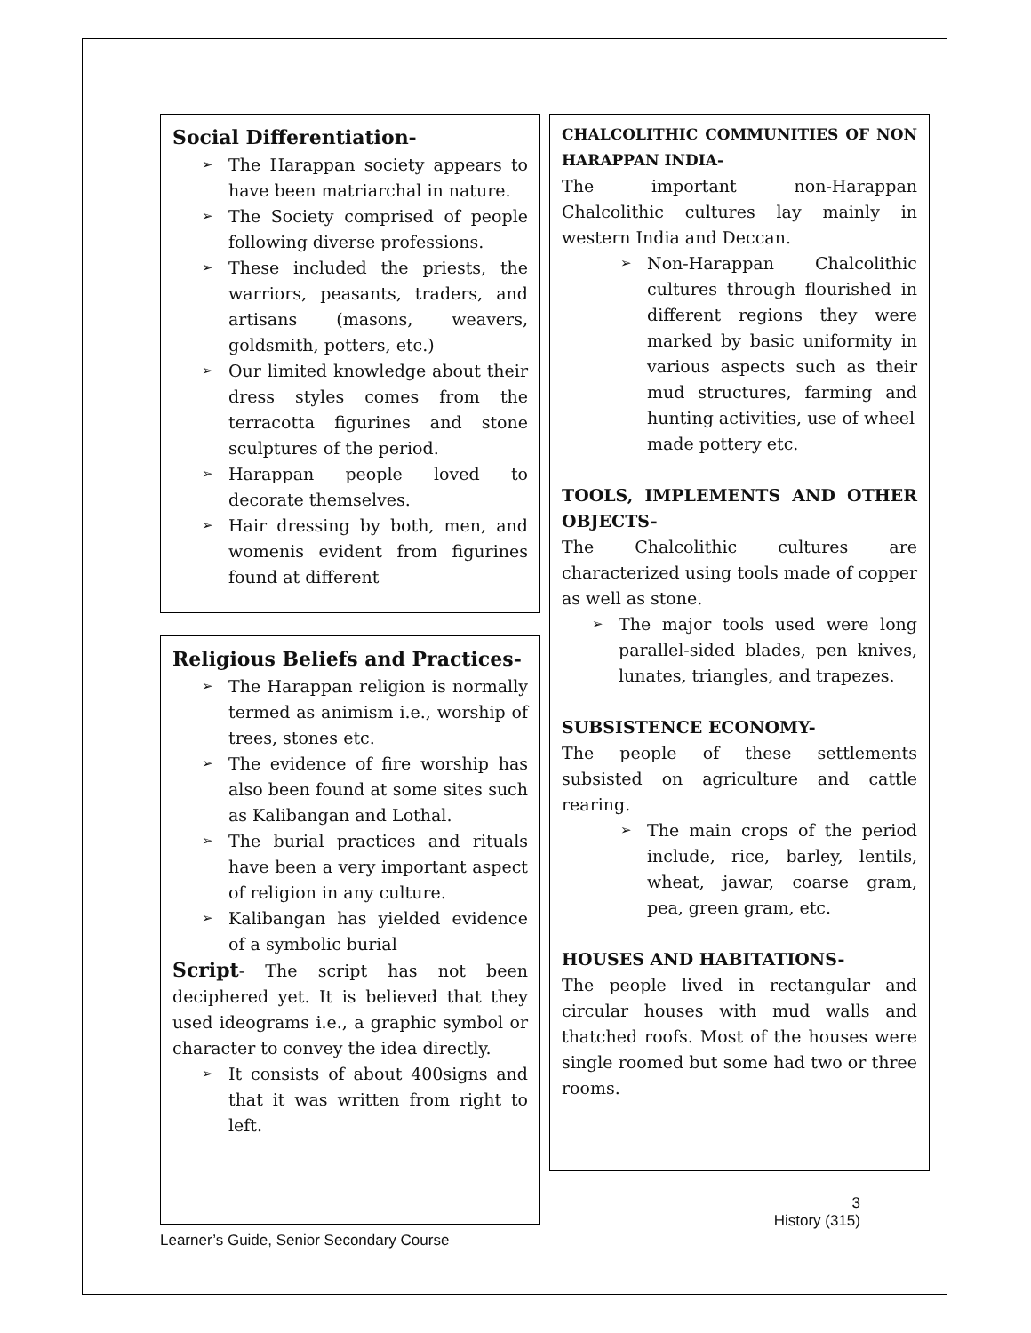Social Differentiation-
The Harappan society appears to have been matriarchal in nature.
The Society comprised of people following diverse professions.
These included the priests, the warriors, peasants, traders, and artisans (masons, weavers, goldsmith, potters, etc.)
Our limited knowledge about their dress styles comes from the terracotta figurines and stone sculptures of the period.
Harappan people loved to decorate themselves.
Hair dressing by both, men, and womenis evident from figurines found at different
Religious Beliefs and Practices-
The Harappan religion is normally termed as animism i.e., worship of trees, stones etc.
The evidence of fire worship has also been found at some sites such as Kalibangan and Lothal.
The burial practices and rituals have been a very important aspect of religion in any culture.
Kalibangan has yielded evidence of a symbolic burial
Script- The script has not been deciphered yet. It is believed that they used ideograms i.e., a graphic symbol or character to convey the idea directly.
It consists of about 400signs and that it was written from right to left.
Learner’s Guide, Senior Secondary Course
CHALCOLITHIC COMMUNITIES OF NON HARAPPAN INDIA-
The important non-Harappan Chalcolithic cultures lay mainly in western India and Deccan.
Non-Harappan Chalcolithic cultures through flourished in different regions they were marked by basic uniformity in various aspects such as their mud structures, farming and hunting activities, use of wheel
made pottery etc.
TOOLS, IMPLEMENTS AND OTHER OBJECTS-
The Chalcolithic cultures are characterized using tools made of copper as well as stone.
The major tools used were long parallel-sided blades, pen knives, lunates, triangles, and trapezes.
SUBSISTENCE ECONOMY-
The people of these settlements subsisted on agriculture and cattle rearing.
The main crops of the period include, rice, barley, lentils, wheat, jawar, coarse gram, pea, green gram, etc.
HOUSES AND HABITATIONS-
The people lived in rectangular and circular houses with mud walls and thatched roofs. Most of the houses were single roomed but some had two or three rooms.
3
History (315)